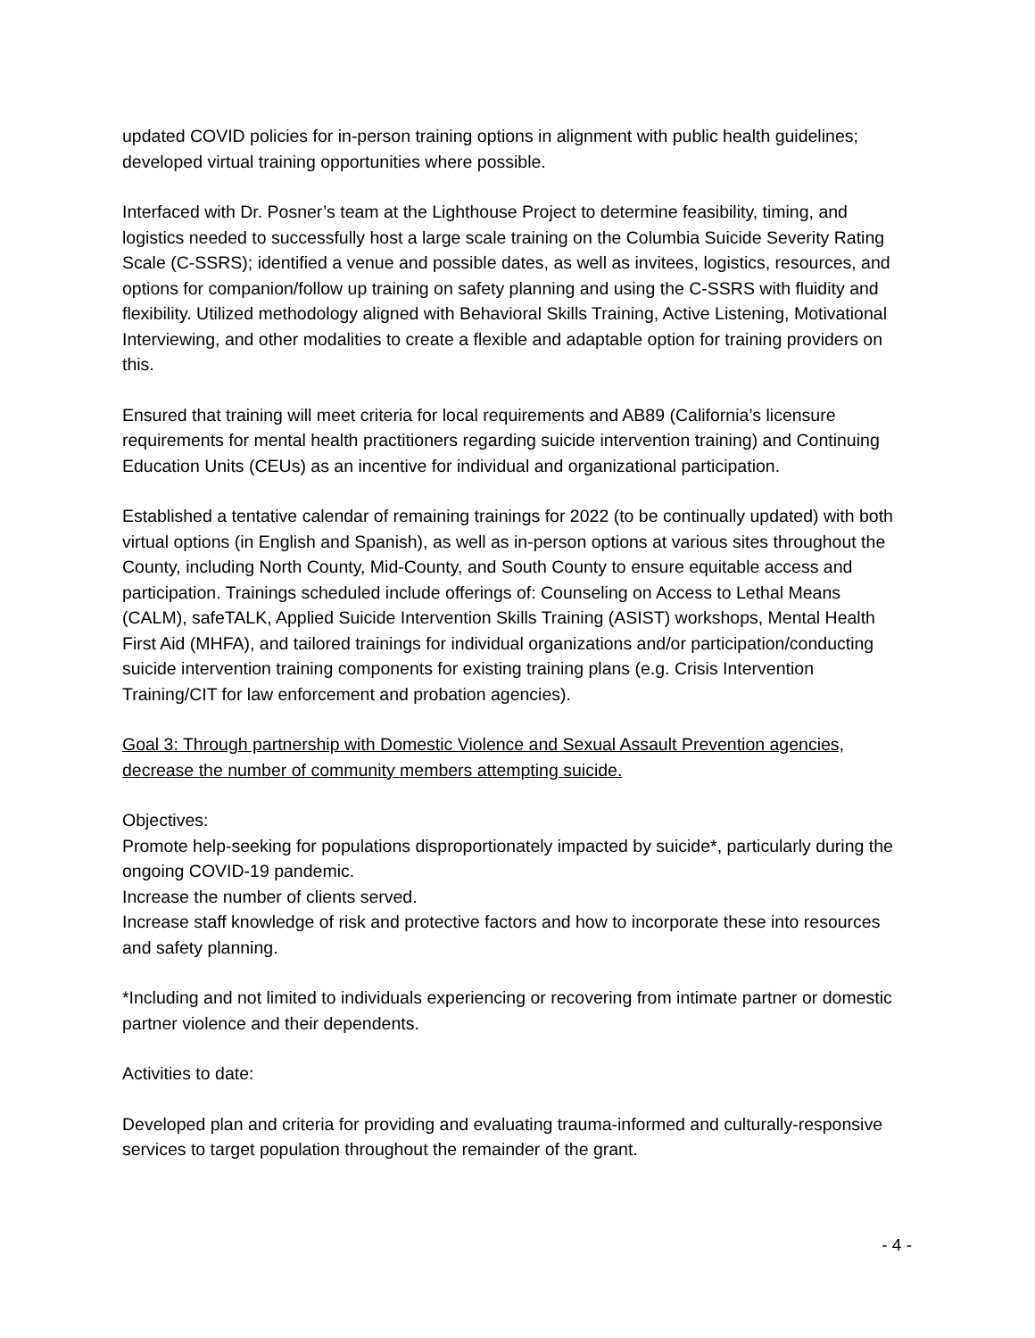updated COVID policies for in-person training options in alignment with public health guidelines; developed virtual training opportunities where possible.
Interfaced with Dr. Posner’s team at the Lighthouse Project to determine feasibility, timing, and logistics needed to successfully host a large scale training on the Columbia Suicide Severity Rating Scale (C-SSRS); identified a venue and possible dates, as well as invitees, logistics, resources, and options for companion/follow up training on safety planning and using the C-SSRS with fluidity and flexibility. Utilized methodology aligned with Behavioral Skills Training, Active Listening, Motivational Interviewing, and other modalities to create a flexible and adaptable option for training providers on this.
Ensured that training will meet criteria for local requirements and AB89 (California’s licensure requirements for mental health practitioners regarding suicide intervention training) and Continuing Education Units (CEUs) as an incentive for individual and organizational participation.
Established a tentative calendar of remaining trainings for 2022 (to be continually updated) with both virtual options (in English and Spanish), as well as in-person options at various sites throughout the County, including North County, Mid-County, and South County to ensure equitable access and participation. Trainings scheduled include offerings of: Counseling on Access to Lethal Means (CALM), safeTALK, Applied Suicide Intervention Skills Training (ASIST) workshops, Mental Health First Aid (MHFA), and tailored trainings for individual organizations and/or participation/conducting suicide intervention training components for existing training plans (e.g. Crisis Intervention Training/CIT for law enforcement and probation agencies).
Goal 3: Through partnership with Domestic Violence and Sexual Assault Prevention agencies, decrease the number of community members attempting suicide.
Objectives:
Promote help-seeking for populations disproportionately impacted by suicide*, particularly during the ongoing COVID-19 pandemic.
Increase the number of clients served.
Increase staff knowledge of risk and protective factors and how to incorporate these into resources and safety planning.
*Including and not limited to individuals experiencing or recovering from intimate partner or domestic partner violence and their dependents.
Activities to date:
Developed plan and criteria for providing and evaluating trauma-informed and culturally-responsive services to target population throughout the remainder of the grant.
- 4 -